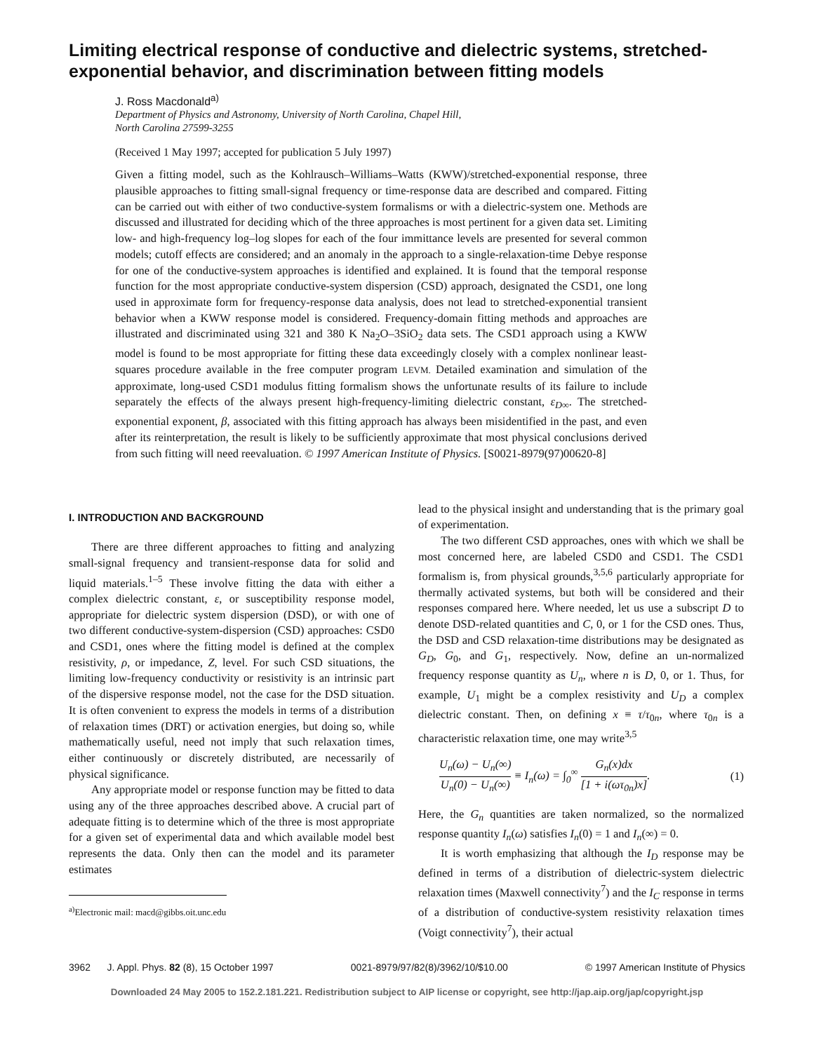Limiting electrical response of conductive and dielectric systems, stretched-exponential behavior, and discrimination between fitting models
J. Ross Macdonald<sup>a)</sup>
Department of Physics and Astronomy, University of North Carolina, Chapel Hill,
North Carolina 27599-3255
(Received 1 May 1997; accepted for publication 5 July 1997)
Given a fitting model, such as the Kohlrausch–Williams–Watts (KWW)/stretched-exponential response, three plausible approaches to fitting small-signal frequency or time-response data are described and compared. Fitting can be carried out with either of two conductive-system formalisms or with a dielectric-system one. Methods are discussed and illustrated for deciding which of the three approaches is most pertinent for a given data set. Limiting low- and high-frequency log–log slopes for each of the four immittance levels are presented for several common models; cutoff effects are considered; and an anomaly in the approach to a single-relaxation-time Debye response for one of the conductive-system approaches is identified and explained. It is found that the temporal response function for the most appropriate conductive-system dispersion (CSD) approach, designated the CSD1, one long used in approximate form for frequency-response data analysis, does not lead to stretched-exponential transient behavior when a KWW response model is considered. Frequency-domain fitting methods and approaches are illustrated and discriminated using 321 and 380 K Na<sub>2</sub>O–3SiO<sub>2</sub> data sets. The CSD1 approach using a KWW model is found to be most appropriate for fitting these data exceedingly closely with a complex nonlinear least-squares procedure available in the free computer program LEVM. Detailed examination and simulation of the approximate, long-used CSD1 modulus fitting formalism shows the unfortunate results of its failure to include separately the effects of the always present high-frequency-limiting dielectric constant, ε<sub>D∞</sub>. The stretched-exponential exponent, β, associated with this fitting approach has always been misidentified in the past, and even after its reinterpretation, the result is likely to be sufficiently approximate that most physical conclusions derived from such fitting will need reevaluation. © 1997 American Institute of Physics. [S0021-8979(97)00620-8]
I. INTRODUCTION AND BACKGROUND
There are three different approaches to fitting and analyzing small-signal frequency and transient-response data for solid and liquid materials.<sup>1–5</sup> These involve fitting the data with either a complex dielectric constant, ε, or susceptibility response model, appropriate for dielectric system dispersion (DSD), or with one of two different conductive-system-dispersion (CSD) approaches: CSD0 and CSD1, ones where the fitting model is defined at the complex resistivity, ρ, or impedance, Z, level. For such CSD situations, the limiting low-frequency conductivity or resistivity is an intrinsic part of the dispersive response model, not the case for the DSD situation. It is often convenient to express the models in terms of a distribution of relaxation times (DRT) or activation energies, but doing so, while mathematically useful, need not imply that such relaxation times, either continuously or discretely distributed, are necessarily of physical significance.
Any appropriate model or response function may be fitted to data using any of the three approaches described above. A crucial part of adequate fitting is to determine which of the three is most appropriate for a given set of experimental data and which available model best represents the data. Only then can the model and its parameter estimates
<sup>a)</sup> Electronic mail: macd@gibbs.oit.unc.edu
lead to the physical insight and understanding that is the primary goal of experimentation.
The two different CSD approaches, ones with which we shall be most concerned here, are labeled CSD0 and CSD1. The CSD1 formalism is, from physical grounds,<sup>3,5,6</sup> particularly appropriate for thermally activated systems, but both will be considered and their responses compared here. Where needed, let us use a subscript D to denote DSD-related quantities and C, 0, or 1 for the CSD ones. Thus, the DSD and CSD relaxation-time distributions may be designated as G<sub>D</sub>, G<sub>0</sub>, and G<sub>1</sub>, respectively. Now, define an un-normalized frequency response quantity as U<sub>n</sub>, where n is D, 0, or 1. Thus, for example, U<sub>1</sub> might be a complex resistivity and U<sub>D</sub> a complex dielectric constant. Then, on defining x ≡ τ/τ<sub>0n</sub>, where τ<sub>0n</sub> is a characteristic relaxation time, one may write<sup>3,5</sup>
U<sub>n</sub>(ω) − U<sub>n</sub>(∞) U<sub>n</sub>(0) − U<sub>n</sub>(∞) ≡ I<sub>n</sub>(ω) = ∫<sub>0</sub><sup>∞</sup> G<sub>n</sub>(x)dx [1 + i(ωτ<sub>0n</sub>)x]. (1)
Here, the G<sub>n</sub> quantities are taken normalized, so the normalized response quantity I<sub>n</sub>(ω) satisfies I<sub>n</sub>(0) = 1 and I<sub>n</sub>(∞) = 0.
It is worth emphasizing that although the I<sub>D</sub> response may be defined in terms of a distribution of dielectric-system dielectric relaxation times (Maxwell connectivity<sup>7</sup>) and the I<sub>C</sub> response in terms of a distribution of conductive-system resistivity relaxation times (Voigt connectivity<sup>7</sup>), their actual
3962 J. Appl. Phys. 82 (8), 15 October 1997 0021-8979/97/82(8)/3962/10/$10.00 © 1997 American Institute of Physics
Downloaded 24 May 2005 to 152.2.181.221. Redistribution subject to AIP license or copyright, see http://jap.aip.org/jap/copyright.jsp